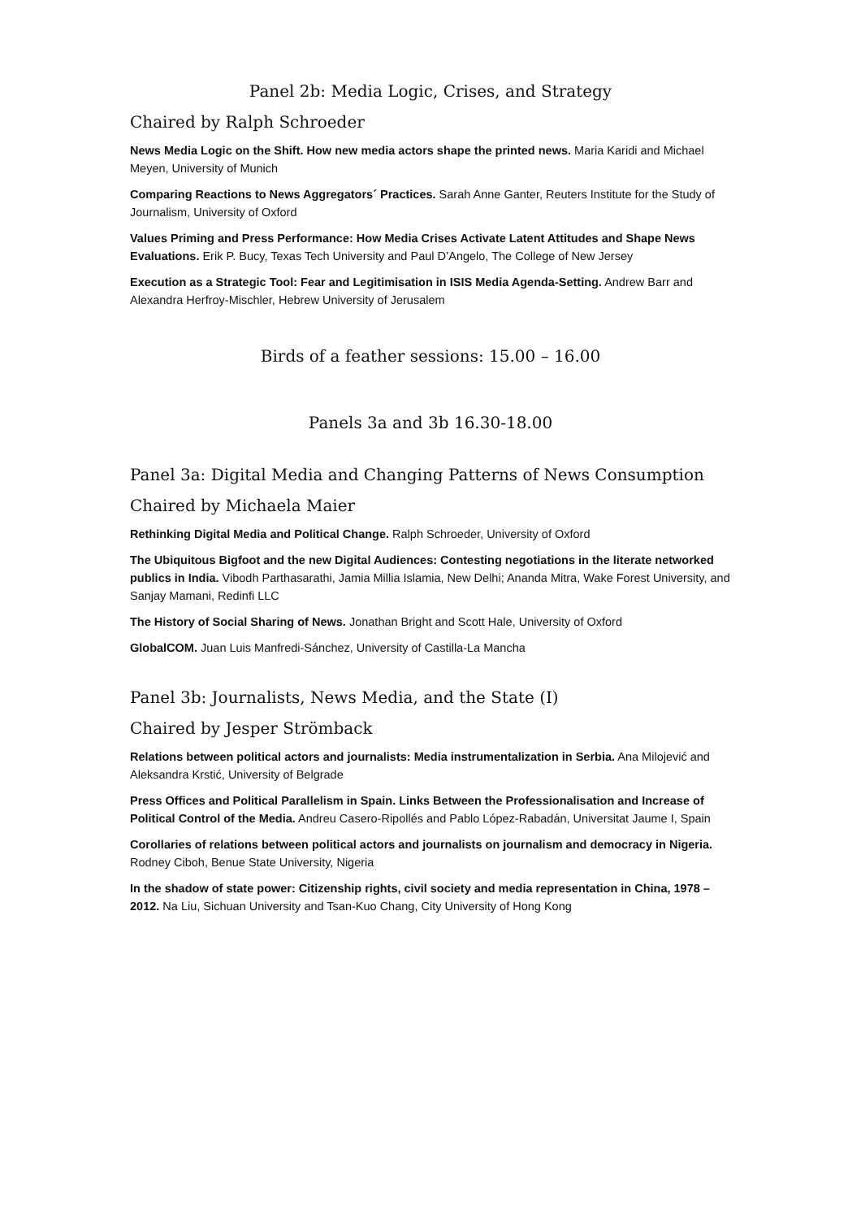Panel 2b: Media Logic, Crises, and Strategy
Chaired by Ralph Schroeder
News Media Logic on the Shift. How new media actors shape the printed news. Maria Karidi and Michael Meyen, University of Munich
Comparing Reactions to News Aggregators´ Practices. Sarah Anne Ganter, Reuters Institute for the Study of Journalism, University of Oxford
Values Priming and Press Performance: How Media Crises Activate Latent Attitudes and Shape News Evaluations. Erik P. Bucy, Texas Tech University and Paul D’Angelo, The College of New Jersey
Execution as a Strategic Tool: Fear and Legitimisation in ISIS Media Agenda-Setting. Andrew Barr and Alexandra Herfroy-Mischler, Hebrew University of Jerusalem
Birds of a feather sessions: 15.00 – 16.00
Panels 3a and 3b 16.30-18.00
Panel 3a: Digital Media and Changing Patterns of News Consumption
Chaired by Michaela Maier
Rethinking Digital Media and Political Change. Ralph Schroeder, University of Oxford
The Ubiquitous Bigfoot and the new Digital Audiences: Contesting negotiations in the literate networked publics in India. Vibodh Parthasarathi, Jamia Millia Islamia, New Delhi; Ananda Mitra, Wake Forest University, and Sanjay Mamani, Redinfi LLC
The History of Social Sharing of News. Jonathan Bright and Scott Hale, University of Oxford
GlobalCOM. Juan Luis Manfredi-Sánchez, University of Castilla-La Mancha
Panel 3b: Journalists, News Media, and the State (I)
Chaired by Jesper Strömback
Relations between political actors and journalists: Media instrumentalization in Serbia. Ana Milojević and Aleksandra Krstić, University of Belgrade
Press Offices and Political Parallelism in Spain. Links Between the Professionalisation and Increase of Political Control of the Media. Andreu Casero-Ripollés and Pablo López-Rabadán, Universitat Jaume I, Spain
Corollaries of relations between political actors and journalists on journalism and democracy in Nigeria. Rodney Ciboh, Benue State University, Nigeria
In the shadow of state power: Citizenship rights, civil society and media representation in China, 1978 – 2012. Na Liu, Sichuan University and Tsan-Kuo Chang, City University of Hong Kong